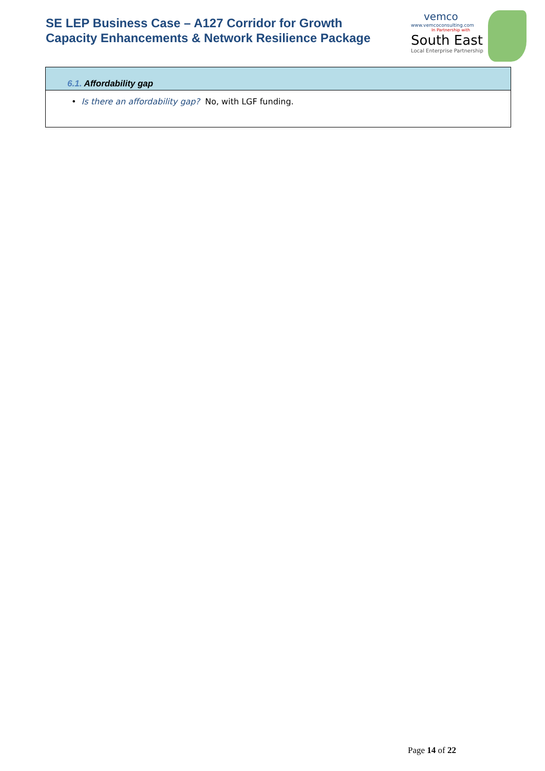SE LEP Business Case – A127 Corridor for Growth
Capacity Enhancements & Network Resilience Package
vemco
www.vemcoconsulting.com
In Partnership with
South East
Local Enterprise Partnership
6.1. Affordability gap
• Is there an affordability gap? No, with LGF funding.
Page 14 of 22